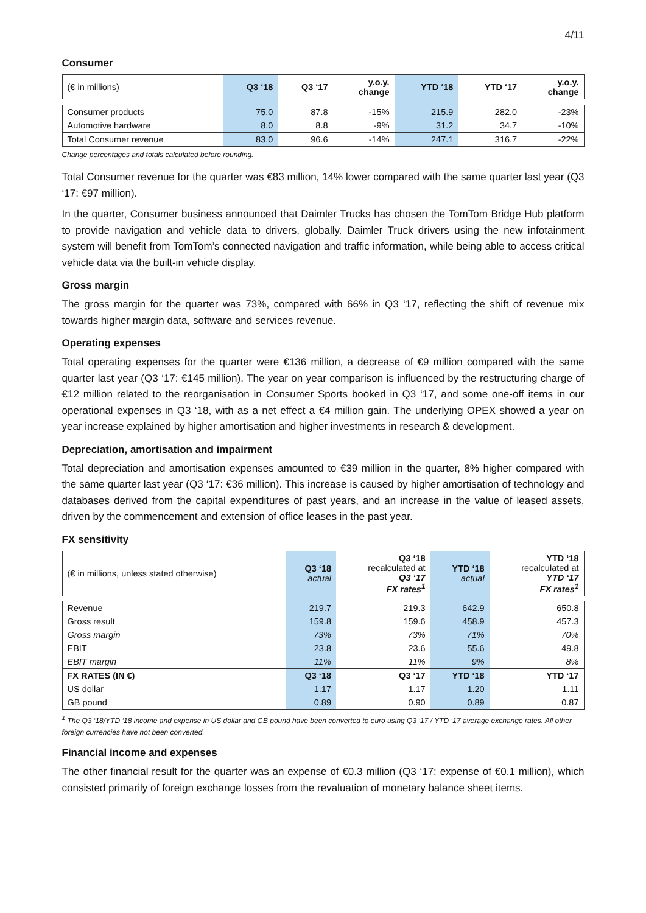4/11
Consumer
| (€ in millions) | Q3 ‘18 | Q3 ‘17 | y.o.y. change | YTD ‘18 | YTD ‘17 | y.o.y. change |
| --- | --- | --- | --- | --- | --- | --- |
| Consumer products | 75.0 | 87.8 | -15% | 215.9 | 282.0 | -23% |
| Automotive hardware | 8.0 | 8.8 | -9% | 31.2 | 34.7 | -10% |
| Total Consumer revenue | 83.0 | 96.6 | -14% | 247.1 | 316.7 | -22% |
Change percentages and totals calculated before rounding.
Total Consumer revenue for the quarter was €83 million, 14% lower compared with the same quarter last year (Q3 ‘17: €97 million).
In the quarter, Consumer business announced that Daimler Trucks has chosen the TomTom Bridge Hub platform to provide navigation and vehicle data to drivers, globally. Daimler Truck drivers using the new infotainment system will benefit from TomTom’s connected navigation and traffic information, while being able to access critical vehicle data via the built-in vehicle display.
Gross margin
The gross margin for the quarter was 73%, compared with 66% in Q3 ‘17, reflecting the shift of revenue mix towards higher margin data, software and services revenue.
Operating expenses
Total operating expenses for the quarter were €136 million, a decrease of €9 million compared with the same quarter last year (Q3 ‘17: €145 million). The year on year comparison is influenced by the restructuring charge of €12 million related to the reorganisation in Consumer Sports booked in Q3 ‘17, and some one-off items in our operational expenses in Q3 ‘18, with as a net effect a €4 million gain. The underlying OPEX showed a year on year increase explained by higher amortisation and higher investments in research & development.
Depreciation, amortisation and impairment
Total depreciation and amortisation expenses amounted to €39 million in the quarter, 8% higher compared with the same quarter last year (Q3 ‘17: €36 million). This increase is caused by higher amortisation of technology and databases derived from the capital expenditures of past years, and an increase in the value of leased assets, driven by the commencement and extension of office leases in the past year.
FX sensitivity
| (€ in millions, unless stated otherwise) | Q3 ‘18 actual | Q3 ‘18 recalculated at Q3 ‘17 FX rates<sup>1</sup> | YTD ‘18 actual | YTD ‘18 recalculated at YTD ‘17 FX rates<sup>1</sup> |
| --- | --- | --- | --- | --- |
| Revenue | 219.7 | 219.3 | 642.9 | 650.8 |
| Gross result | 159.8 | 159.6 | 458.9 | 457.3 |
| Gross margin | 73% | 73% | 71% | 70% |
| EBIT | 23.8 | 23.6 | 55.6 | 49.8 |
| EBIT margin | 11% | 11% | 9% | 8% |
| FX RATES (IN €) | Q3 ‘18 | Q3 ‘17 | YTD ‘18 | YTD ‘17 |
| US dollar | 1.17 | 1.17 | 1.20 | 1.11 |
| GB pound | 0.89 | 0.90 | 0.89 | 0.87 |
<sup>1</sup> The Q3 ‘18/YTD ‘18 income and expense in US dollar and GB pound have been converted to euro using Q3 ‘17 / YTD ‘17 average exchange rates. All other foreign currencies have not been converted.
Financial income and expenses
The other financial result for the quarter was an expense of €0.3 million (Q3 ‘17: expense of €0.1 million), which consisted primarily of foreign exchange losses from the revaluation of monetary balance sheet items.